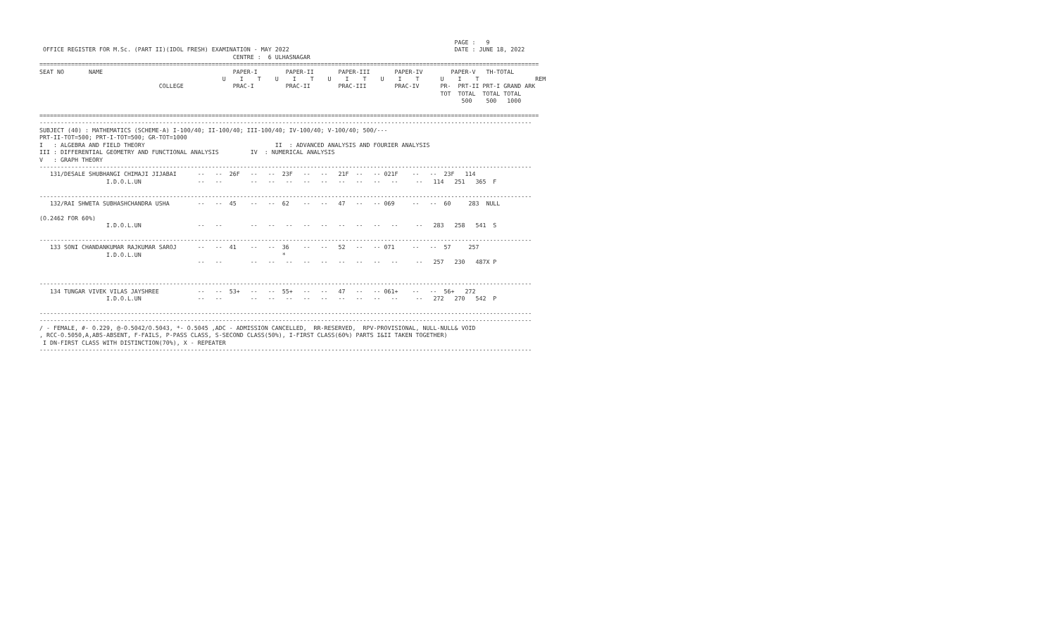PAGE :   9
 OFFICE REGISTER FOR M.Sc. (PART II)(IDOL FRESH) EXAMINATION - MAY 2022                                               DATE : JUNE 18, 2022
                                                       CENTRE :  6 ULHASNAGAR
==============================================================================================================================================
SEAT NO       NAME                                     PAPER-I        PAPER-II       PAPER-III       PAPER-IV        PAPER-V   TH-TOTAL
                                                    U    I    T    U    I    T    U    I    T    U    I    T      U    I    T                REM
                                  COLLEGE              PRAC-I         PRAC-II        PRAC-III        PRAC-IV      PR-  PRT-II PRT-I GRAND ARK
                                                                                                                  TOT  TOTAL  TOTAL TOTAL
                                                                                                                        500    500   1000

==============================================================================================================================================
--------------------------------------------------------------------------------------------------------------------------------------------
SUBJECT (40) : MATHEMATICS (SCHEME-A) I-100/40; II-100/40; III-100/40; IV-100/40; V-100/40; 500/---
PRT-II-TOT=500; PRT-I-TOT=500; GR-TOT=1000
I   : ALGEBRA AND FIELD THEORY                                     II  : ADVANCED ANALYSIS AND FOURIER ANALYSIS
III : DIFFERENTIAL GEOMETRY AND FUNCTIONAL ANALYSIS         IV  : NUMERICAL ANALYSIS
V   : GRAPH THEORY
--------------------------------------------------------------------------------------------------------------------------------------------
   131/DESALE SHUBHANGI CHIMAJI JIJABAI      --   --  26F   --   --  23F   --   --   21F  --   -- 021F    --   --  23F   114
                   I.D.O.L.UN                --   --        --   --   --   --   --   --   --   --   --     --   114   251   365  F

--------------------------------------------------------------------------------------------------------------------------------------------
   132/RAI SHWETA SUBHASHCHANDRA USHA        --   --  45    --   --  62    --   --   47   --   -- 069     --   --  60     283  NULL

(O.2462 FOR 60%)
                   I.D.O.L.UN                --   --        --   --   --   --   --   --   --   --   --     --   283   258   541  S

--------------------------------------------------------------------------------------------------------------------------------------------
   133 SONI CHANDANKUMAR RAJKUMAR SAROJ      --   --  41    --   --  36    --   --   52   --   -- 071     --   --  57     257
                   I.D.O.L.UN                                        *
                                             --   --        --   --   --   --   --   --   --   --   --     --   257   230   487X P


--------------------------------------------------------------------------------------------------------------------------------------------
   134 TUNGAR VIVEK VILAS JAYSHREE           --   --  53+   --   --  55+   --   --   47   --   -- 061+    --   --  56+   272
                   I.D.O.L.UN                --   --        --   --   --   --   --   --   --   --   --     --   272   270   542  P

--------------------------------------------------------------------------------------------------------------------------------------------
--------------------------------------------------------------------------------------------------------------------------------------------
/ - FEMALE, #- O.229, @-O.5042/O.5043, *- O.5045 ,ADC - ADMISSION CANCELLED,  RR-RESERVED,  RPV-PROVISIONAL, NULL-NULL& VOID
, RCC-O.5050,A,ABS-ABSENT, F-FAILS, P-PASS CLASS, S-SECOND CLASS(50%), I-FIRST CLASS(60%) PARTS I&II TAKEN TOGETHER)
 I DN-FIRST CLASS WITH DISTINCTION(70%), X - REPEATER
--------------------------------------------------------------------------------------------------------------------------------------------